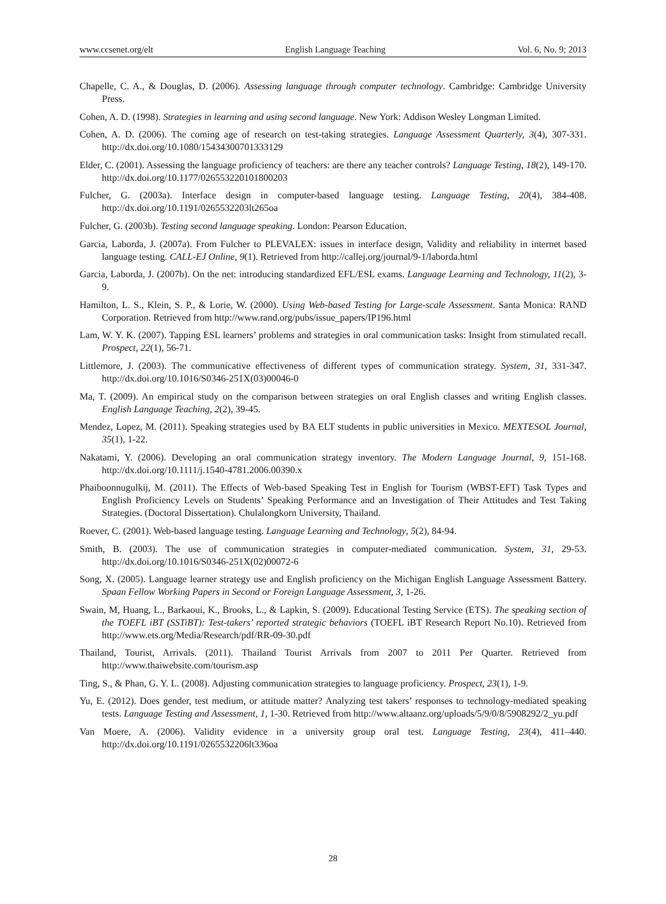www.ccsenet.org/elt English Language Teaching Vol. 6, No. 9; 2013
Chapelle, C. A., & Douglas, D. (2006). Assessing language through computer technology. Cambridge: Cambridge University Press.
Cohen, A. D. (1998). Strategies in learning and using second language. New York: Addison Wesley Longman Limited.
Cohen, A. D. (2006). The coming age of research on test-taking strategies. Language Assessment Quarterly, 3(4), 307-331. http://dx.doi.org/10.1080/15434300701333129
Elder, C. (2001). Assessing the language proficiency of teachers: are there any teacher controls? Language Testing, 18(2), 149-170. http://dx.doi.org/10.1177/026553220101800203
Fulcher, G. (2003a). Interface design in computer-based language testing. Language Testing, 20(4), 384-408. http://dx.doi.org/10.1191/0265532203lt265oa
Fulcher, G. (2003b). Testing second language speaking. London: Pearson Education.
Garcia, Laborda, J. (2007a). From Fulcher to PLEVALEX: issues in interface design, Validity and reliability in internet based language testing. CALL-EJ Online, 9(1). Retrieved from http://callej.org/journal/9-1/laborda.html
Garcia, Laborda, J. (2007b). On the net: introducing standardized EFL/ESL exams. Language Learning and Technology, 11(2), 3-9.
Hamilton, L. S., Klein, S. P., & Lorie, W. (2000). Using Web-based Testing for Large-scale Assessment. Santa Monica: RAND Corporation. Retrieved from http://www.rand.org/pubs/issue_papers/IP196.html
Lam, W. Y. K. (2007). Tapping ESL learners’ problems and strategies in oral communication tasks: Insight from stimulated recall. Prospect, 22(1), 56-71.
Littlemore, J. (2003). The communicative effectiveness of different types of communication strategy. System, 31, 331-347. http://dx.doi.org/10.1016/S0346-251X(03)00046-0
Ma, T. (2009). An empirical study on the comparison between strategies on oral English classes and writing English classes. English Language Teaching, 2(2), 39-45.
Mendez, Lopez, M. (2011). Speaking strategies used by BA ELT students in public universities in Mexico. MEXTESOL Journal, 35(1), 1-22.
Nakatami, Y. (2006). Developing an oral communication strategy inventory. The Modern Language Journal, 9, 151-168. http://dx.doi.org/10.1111/j.1540-4781.2006.00390.x
Phaiboonnugulkij, M. (2011). The Effects of Web-based Speaking Test in English for Tourism (WBST-EFT) Task Types and English Proficiency Levels on Students’ Speaking Performance and an Investigation of Their Attitudes and Test Taking Strategies. (Doctoral Dissertation). Chulalongkorn University, Thailand.
Roever, C. (2001). Web-based language testing. Language Learning and Technology, 5(2), 84-94.
Smith, B. (2003). The use of communication strategies in computer-mediated communication. System, 31, 29-53. http://dx.doi.org/10.1016/S0346-251X(02)00072-6
Song, X. (2005). Language learner strategy use and English proficiency on the Michigan English Language Assessment Battery. Spaan Fellow Working Papers in Second or Foreign Language Assessment, 3, 1-26.
Swain, M, Huang, L., Barkaoui, K., Brooks, L., & Lapkin, S. (2009). Educational Testing Service (ETS). The speaking section of the TOEFL iBT (SSTiBT): Test-takers’ reported strategic behaviors (TOEFL iBT Research Report No.10). Retrieved from http://www.ets.org/Media/Research/pdf/RR-09-30.pdf
Thailand, Tourist, Arrivals. (2011). Thailand Tourist Arrivals from 2007 to 2011 Per Quarter. Retrieved from http://www.thaiwebsite.com/tourism.asp
Ting, S., & Phan, G. Y. L. (2008). Adjusting communication strategies to language proficiency. Prospect, 23(1), 1-9.
Yu, E. (2012). Does gender, test medium, or attitude matter? Analyzing test takers’ responses to technology-mediated speaking tests. Language Testing and Assessment, 1, 1-30. Retrieved from http://www.altaanz.org/uploads/5/9/0/8/5908292/2_yu.pdf
Van Moere, A. (2006). Validity evidence in a university group oral test. Language Testing, 23(4), 411–440. http://dx.doi.org/10.1191/0265532206lt336oa
28